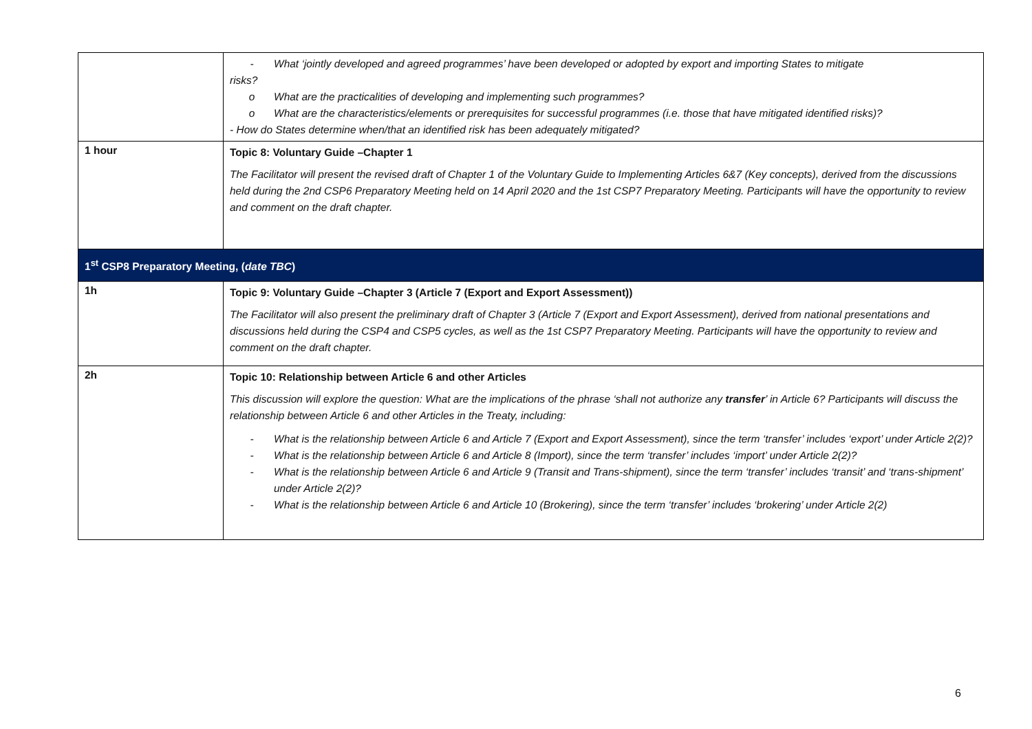| | - What ‘jointly developed and agreed programmes’ have been developed or adopted by export and importing States to mitigate risks? o What are the practicalities of developing and implementing such programmes? o What are the characteristics/elements or prerequisites for successful programmes (i.e. those that have mitigated identified risks)? - How do States determine when/that an identified risk has been adequately mitigated? |
| 1 hour | Topic 8: Voluntary Guide –Chapter 1 The Facilitator will present the revised draft of Chapter 1 of the Voluntary Guide to Implementing Articles 6&7 (Key concepts), derived from the discussions held during the 2nd CSP6 Preparatory Meeting held on 14 April 2020 and the 1st CSP7 Preparatory Meeting. Participants will have the opportunity to review and comment on the draft chapter. |
| 1<sup>st</sup> CSP8 Preparatory Meeting, ( date TBC ) | |
| 1h | Topic 9: Voluntary Guide –Chapter 3 (Article 7 (Export and Export Assessment)) The Facilitator will also present the preliminary draft of Chapter 3 (Article 7 (Export and Export Assessment), derived from national presentations and discussions held during the CSP4 and CSP5 cycles, as well as the 1st CSP7 Preparatory Meeting. Participants will have the opportunity to review and comment on the draft chapter. |
| 2h | Topic 10: Relationship between Article 6 and other Articles This discussion will explore the question: What are the implications of the phrase ‘shall not authorize any transfer ’ in Article 6? Participants will discuss the relationship between Article 6 and other Articles in the Treaty, including: - What is the relationship between Article 6 and Article 7 (Export and Export Assessment), since the term ‘transfer’ includes ‘export’ under Article 2(2)? - What is the relationship between Article 6 and Article 8 (Import), since the term ‘transfer’ includes ‘import’ under Article 2(2)? - What is the relationship between Article 6 and Article 9 (Transit and Trans-shipment), since the term ‘transfer’ includes ‘transit’ and ‘trans-shipment’ under Article 2(2)? - What is the relationship between Article 6 and Article 10 (Brokering), since the term ‘transfer’ includes ‘brokering’ under Article 2(2) |
6